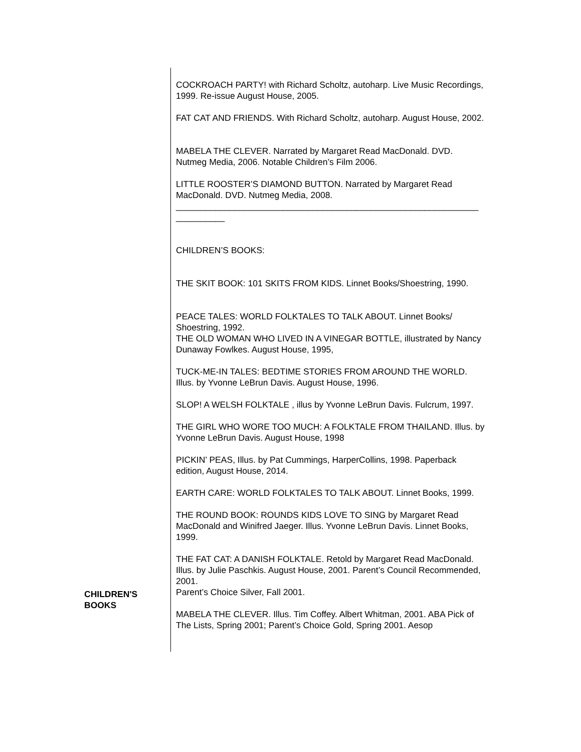CHILDREN'S
BOOKS
COCKROACH PARTY! with Richard Scholtz, autoharp. Live Music Recordings, 1999. Re-issue August House, 2005.
FAT CAT AND FRIENDS. With Richard Scholtz, autoharp. August House, 2002.
MABELA THE CLEVER. Narrated by Margaret Read MacDonald. DVD. Nutmeg Media, 2006. Notable Children’s Film 2006.
LITTLE ROOSTER’S DIAMOND BUTTON. Narrated by Margaret Read MacDonald. DVD. Nutmeg Media, 2008.
______________________________________________________________
__________
CHILDREN’S BOOKS:
THE SKIT BOOK: 101 SKITS FROM KIDS. Linnet Books/Shoestring, 1990.
PEACE TALES: WORLD FOLKTALES TO TALK ABOUT. Linnet Books/ Shoestring, 1992.
THE OLD WOMAN WHO LIVED IN A VINEGAR BOTTLE, illustrated by Nancy Dunaway Fowlkes. August House, 1995,
TUCK-ME-IN TALES: BEDTIME STORIES FROM AROUND THE WORLD. Illus. by Yvonne LeBrun Davis. August House, 1996.
SLOP! A WELSH FOLKTALE , illus by Yvonne LeBrun Davis. Fulcrum, 1997.
THE GIRL WHO WORE TOO MUCH: A FOLKTALE FROM THAILAND. Illus. by Yvonne LeBrun Davis. August House, 1998
PICKIN’ PEAS, Illus. by Pat Cummings, HarperCollins, 1998. Paperback edition, August House, 2014.
EARTH CARE: WORLD FOLKTALES TO TALK ABOUT. Linnet Books, 1999.
THE ROUND BOOK: ROUNDS KIDS LOVE TO SING by Margaret Read MacDonald and Winifred Jaeger. Illus. Yvonne LeBrun Davis. Linnet Books, 1999.
THE FAT CAT: A DANISH FOLKTALE. Retold by Margaret Read MacDonald.
Illus. by Julie Paschkis. August House, 2001. Parent’s Council Recommended, 2001.
Parent’s Choice Silver, Fall 2001.
MABELA THE CLEVER. Illus. Tim Coffey. Albert Whitman, 2001. ABA Pick of The Lists, Spring 2001; Parent’s Choice Gold, Spring 2001. Aesop